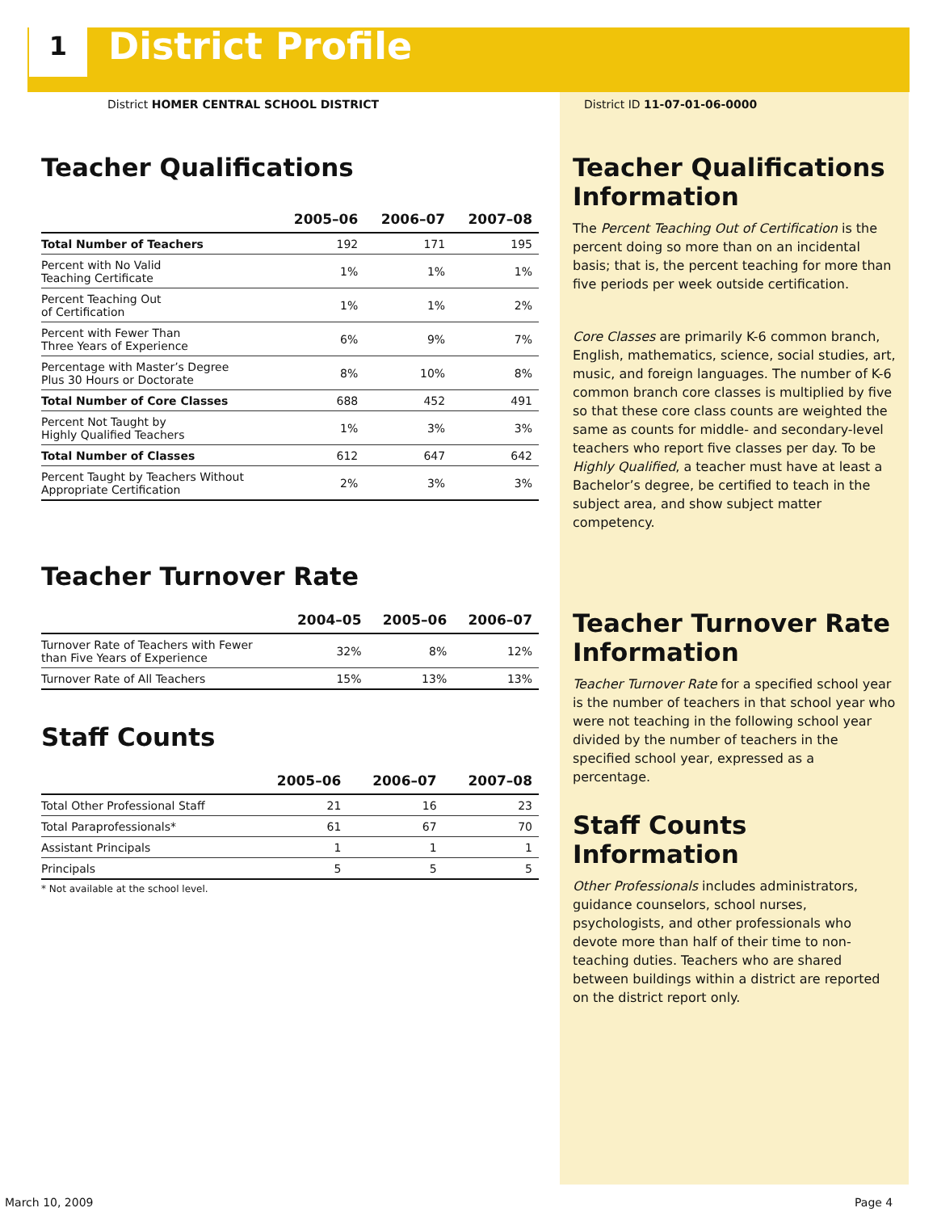1
District Profile
District HOMER CENTRAL SCHOOL DISTRICT District ID 11-07-01-06-0000
Teacher Qualifications
| | 2005–06 | 2006–07 | 2007–08 |
| --- | --- | --- | --- |
| Total Number of Teachers | 192 | 171 | 195 |
| Percent with No Valid Teaching Certificate | 1% | 1% | 1% |
| Percent Teaching Out of Certification | 1% | 1% | 2% |
| Percent with Fewer Than Three Years of Experience | 6% | 9% | 7% |
| Percentage with Master’s Degree Plus 30 Hours or Doctorate | 8% | 10% | 8% |
| Total Number of Core Classes | 688 | 452 | 491 |
| Percent Not Taught by Highly Qualified Teachers | 1% | 3% | 3% |
| Total Number of Classes | 612 | 647 | 642 |
| Percent Taught by Teachers Without Appropriate Certification | 2% | 3% | 3% |
Teacher Turnover Rate
| | 2004–05 | 2005–06 | 2006–07 |
| --- | --- | --- | --- |
| Turnover Rate of Teachers with Fewer than Five Years of Experience | 32% | 8% | 12% |
| Turnover Rate of All Teachers | 15% | 13% | 13% |
Staff Counts
| | 2005–06 | 2006–07 | 2007–08 |
| --- | --- | --- | --- |
| Total Other Professional Staff | 21 | 16 | 23 |
| Total Paraprofessionals* | 61 | 67 | 70 |
| Assistant Principals | 1 | 1 | 1 |
| Principals | 5 | 5 | 5 |
* Not available at the school level.
Teacher Qualifications Information
The Percent Teaching Out of Certification is the percent doing so more than on an incidental basis; that is, the percent teaching for more than five periods per week outside certification.
Core Classes are primarily K-6 common branch, English, mathematics, science, social studies, art, music, and foreign languages. The number of K-6 common branch core classes is multiplied by five so that these core class counts are weighted the same as counts for middle- and secondary-level teachers who report five classes per day. To be Highly Qualified, a teacher must have at least a Bachelor’s degree, be certified to teach in the subject area, and show subject matter competency.
Teacher Turnover Rate Information
Teacher Turnover Rate for a specified school year is the number of teachers in that school year who were not teaching in the following school year divided by the number of teachers in the specified school year, expressed as a percentage.
Staff Counts Information
Other Professionals includes administrators, guidance counselors, school nurses, psychologists, and other professionals who devote more than half of their time to non-teaching duties. Teachers who are shared between buildings within a district are reported on the district report only.
March 10, 2009 Page 4